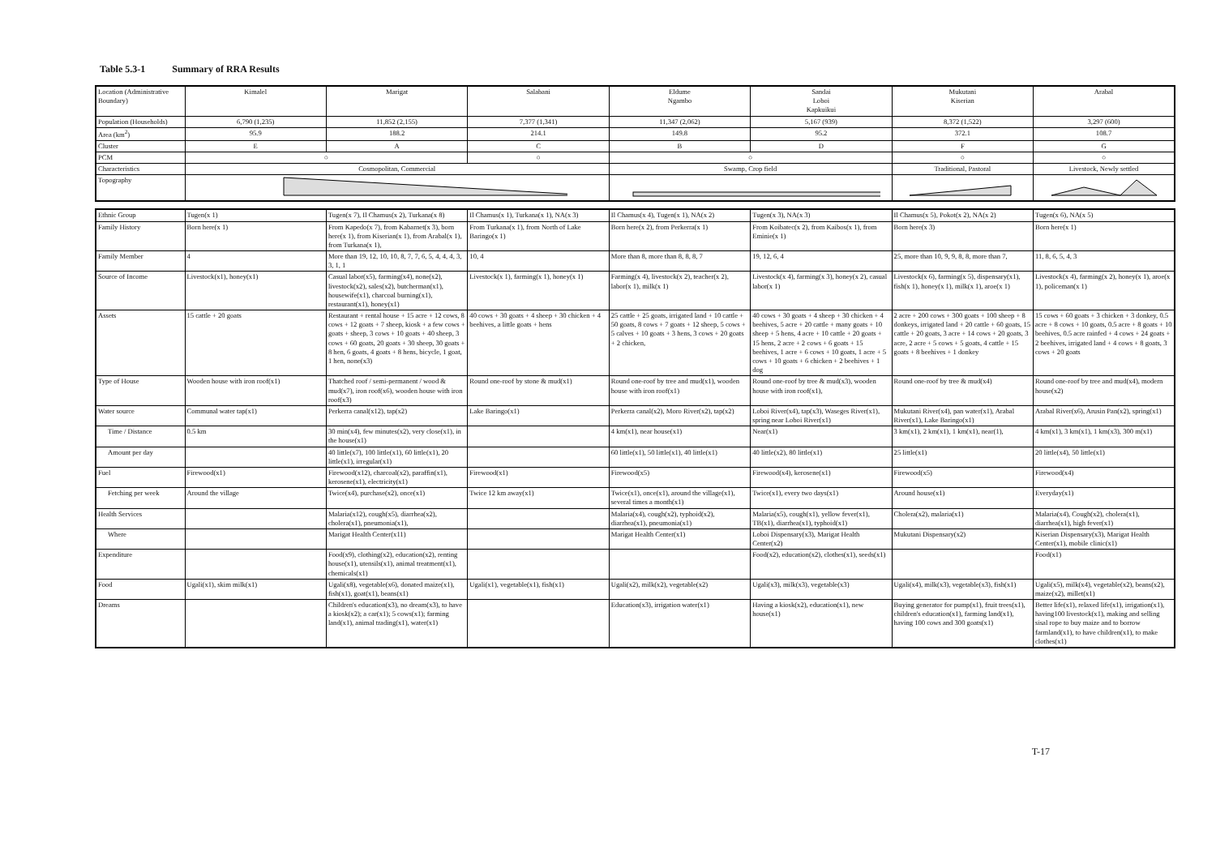Table 5.3-1 Summary of RRA Results
| Location (Administrative Boundary) | Kimalel | Marigat | Salabani | Eldume Ngambo | Sandai Loboi Kapkuikui | Mukutani Kiserian | Arabal |
| Population (Households) | 6,790 (1,235) | 11,852 (2,155) | 7,377 (1,341) | 11,347 (2,062) | 5,167 (939) | 8,372 (1,522) | 3,297 (600) |
| Area (km<sup>2</sup>) | 95.9 | 188.2 | 214.1 | 149.8 | 95.2 | 372.1 | 108.7 |
| Cluster | E | A | C | B | D | F | G |
| PCM | ○ | | ○ | ○ | | ○ | ○ |
| Characteristics | Cosmopolitan, Commercial | | | Swamp, Crop field | | Traditional, Pastoral | Livestock, Newly settled |
| Topography | | | | | | | |
| Ethnic Group | Tugen(x 1) | Tugen(x 7), Il Chamus(x 2), Turkana(x 8) | Il Chamus(x 1), Turkana(x 1), NA(x 3) | Il Chamus(x 4), Tugen(x 1), NA(x 2) | Tugen(x 3), NA(x 3) | Il Chamus(x 5), Pokot(x 2), NA(x 2) | Tugen(x 6), NA(x 5) |
| Family History | Born here(x 1) | From Kapedo(x 7), from Kabarnet(x 3), born here(x 1), from Kiserian(x 1), from Arabal(x 1), from Turkana(x 1), | From Turkana(x 1), from North of Lake Baringo(x 1) | Born here(x 2), from Perkerra(x 1) | From Koibatec(x 2), from Kaibos(x 1), from Eminie(x 1) | Born here(x 3) | Born here(x 1) |
| Family Member | 4 | More than 19, 12, 10, 10, 8, 7, 7, 6, 5, 4, 4, 4, 3, 3, 1, 1 | 10, 4 | More than 8, more than 8, 8, 8, 7 | 19, 12, 6, 4 | 25, more than 10, 9, 9, 8, 8, more than 7, | 11, 8, 6, 5, 4, 3 |
| Source of Income | Livestock(x1), honey(x1) | Casual labor(x5), farming(x4), none(x2), livestock(x2), sales(x2), butcherman(x1), housewife(x1), charcoal burning(x1), restaurant(x1), honey(x1) | Livestock(x 1), farming(x 1), honey(x 1) | Farming(x 4), livestock(x 2), teacher(x 2), labor(x 1), milk(x 1) | Livestock(x 4), farming(x 3), honey(x 2), casual labor(x 1) | Livestock(x 6), farming(x 5), dispensary(x1), fish(x 1), honey(x 1), milk(x 1), aroe(x 1) | Livestock(x 4), farming(x 2), honey(x 1), aroe(x 1), policeman(x 1) |
| Assets | 15 cattle + 20 goats | Restaurant + rental house + 15 acre + 12 cows, 8 cows + 12 goats + 7 sheep, kiosk + a few cows + goats + sheep, 3 cows + 10 goats + 40 sheep, 3 cows + 60 goats, 20 goats + 30 sheep, 30 goats + 8 hen, 6 goats, 4 goats + 8 hens, bicycle, 1 goat, 1 hen, none(x3) | 40 cows + 30 goats + 4 sheep + 30 chicken + 4 beehives, a little goats + hens | 25 cattle + 25 goats, irrigated land + 10 cattle + 50 goats, 8 cows + 7 goats + 12 sheep, 5 cows + 5 calves + 10 goats + 3 hens, 3 cows + 20 goats + 2 chicken, | 40 cows + 30 goats + 4 sheep + 30 chicken + 4 beehives, 5 acre + 20 cattle + many goats + 10 sheep + 5 hens, 4 acre + 10 cattle + 20 goats + 15 hens, 2 acre + 2 cows + 6 goats + 15 beehives, 1 acre + 6 cows + 10 goats, 1 acre + 5 cows + 10 goats + 6 chicken + 2 beehives + 1 dog | 2 acre + 200 cows + 300 goats + 100 sheep + 8 donkeys, irrigated land + 20 cattle + 60 goats, 15 cattle + 20 goats, 3 acre + 14 cows + 20 goats, 3 acre, 2 acre + 5 cows + 5 goats, 4 cattle + 15 goats + 8 beehives + 1 donkey | 15 cows + 60 goats + 3 chicken + 3 donkey, 0.5 acre + 8 cows + 10 goats, 0.5 acre + 8 goats + 10 beehives, 0.5 acre rainfed + 4 cows + 24 goats + 2 beehives, irrigated land + 4 cows + 8 goats, 3 cows + 20 goats |
| Type of House | Wooden house with iron roof(x1) | Thatched roof / semi-permanent / wood & mud(x7), iron roof(x6), wooden house with iron roof(x3) | Round one-roof by stone & mud(x1) | Round one-roof by tree and mud(x1), wooden house with iron roof(x1) | Round one-roof by tree & mud(x3), wooden house with iron roof(x1), | Round one-roof by tree & mud(x4) | Round one-roof by tree and mud(x4), modern house(x2) |
| Water source | Communal water tap(x1) | Perkerra canal(x12), tap(x2) | Lake Baringo(x1) | Perkerra canal(x2), Moro River(x2), tap(x2) | Loboi River(x4), tap(x3), Waseges River(x1), spring near Loboi River(x1) | Mukutani River(x4), pan water(x1), Arabal River(x1), Lake Baringo(x1) | Arabal River(x6), Arusin Pan(x2), spring(x1) |
| Time / Distance | 0.5 km | 30 min(x4), few minutes(x2), very close(x1), in the house(x1) | | 4 km(x1), near house(x1) | Near(x1) | 3 km(x1), 2 km(x1), 1 km(x1), near(1), | 4 km(x1), 3 km(x1), 1 km(x3), 300 m(x1) |
| Amount per day | | 40 little(x7), 100 little(x1), 60 little(x1), 20 little(x1), irregular(x1) | | 60 little(x1), 50 little(x1), 40 little(x1) | 40 little(x2), 80 little(x1) | 25 little(x1) | 20 little(x4), 50 little(x1) |
| Fuel | Firewood(x1) | Firewood(x12), charcoal(x2), paraffin(x1), kerosene(x1), electricity(x1) | Firewood(x1) | Firewood(x5) | Firewood(x4), kerosene(x1) | Firewood(x5) | Firewood(x4) |
| Fetching per week | Around the village | Twice(x4), purchase(x2), once(x1) | Twice 12 km away(x1) | Twice(x1), once(x1), around the village(x1), several times a month(x1) | Twice(x1), every two days(x1) | Around house(x1) | Everyday(x1) |
| Health Services | | Malaria(x12), cough(x5), diarrhea(x2), cholera(x1), pneumonia(x1), | | Malaria(x4), cough(x2), typhoid(x2), diarrhea(x1), pneumonia(x1) | Malaria(x5), cough(x1), yellow fever(x1), TB(x1), diarrhea(x1), typhoid(x1) | Cholera(x2), malaria(x1) | Malaria(x4), Cough(x2), cholera(x1), diarrhea(x1), high fever(x1) |
| Where | | Marigat Health Center(x11) | | Marigat Health Center(x1) | Loboi Dispensary(x3), Marigat Health Center(x2) | Mukutani Dispensary(x2) | Kiserian Dispensary(x3), Marigat Health Center(x1), mobile clinic(x1) |
| Expenditure | | Food(x9), clothing(x2), education(x2), renting house(x1), utensils(x1), animal treatment(x1), chemicals(x1) | | | Food(x2), education(x2), clothes(x1), seeds(x1) | | Food(x1) |
| Food | Ugali(x1), skim milk(x1) | Ugali(x8), vegetable(x6), donated maize(x1), fish(x1), goat(x1), beans(x1) | Ugali(x1), vegetable(x1), fish(x1) | Ugali(x2), milk(x2), vegetable(x2) | Ugali(x3), milk(x3), vegetable(x3) | Ugali(x4), milk(x3), vegetable(x3), fish(x1) | Ugali(x5), milk(x4), vegetable(x2), beans(x2), maize(x2), millet(x1) |
| Dreams | | Children's education(x3), no dream(x3), to have a kiosk(x2); a car(x1); 5 cows(x1); farming land(x1), animal trading(x1), water(x1) | | Education(x3), irrigation water(x1) | Having a kiosk(x2), education(x1), new house(x1) | Buying generator for pump(x1), fruit trees(x1), children's education(x1), farming land(x1), having 100 cows and 300 goats(x1) | Better life(x1), relaxed life(x1), irrigation(x1), having100 livestock(x1), making and selling sisal rope to buy maize and to borrow farmland(x1), to have children(x1), to make clothes(x1) |
T-17